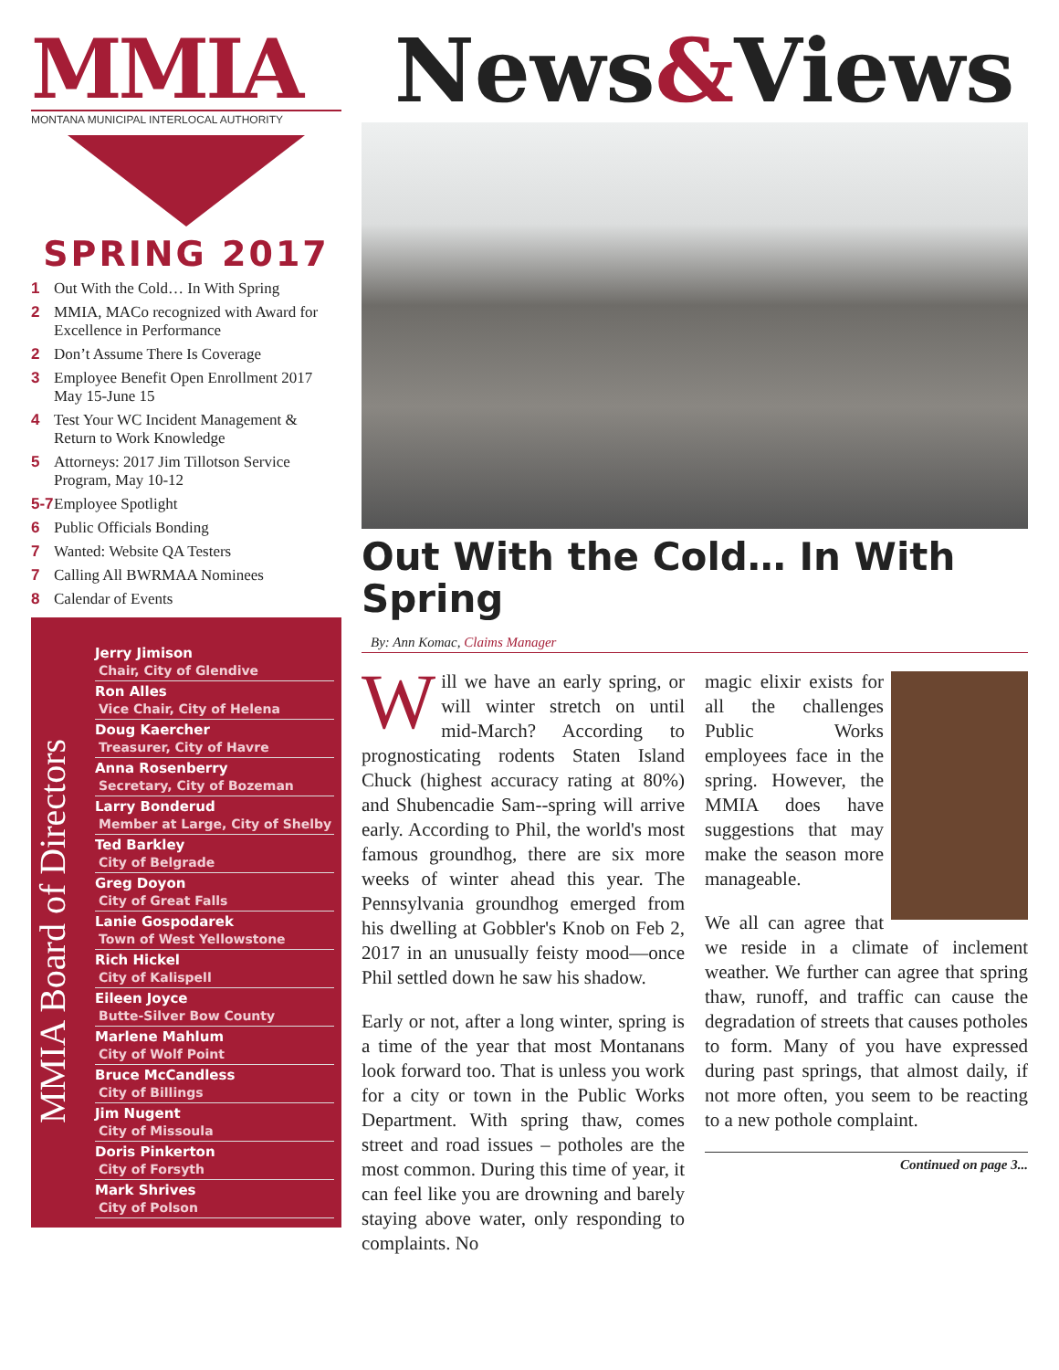MMIA
MONTANA MUNICIPAL INTERLOCAL AUTHORITY
SPRING 2017
1 Out With the Cold… In With Spring
2 MMIA, MACo recognized with Award for Excellence in Performance
2 Don’t Assume There Is Coverage
3 Employee Benefit Open Enrollment 2017 May 15-June 15
4 Test Your WC Incident Management & Return to Work Knowledge
5 Attorneys: 2017 Jim Tillotson Service Program, May 10-12
5-7 Employee Spotlight
6 Public Officials Bonding
7 Wanted: Website QA Testers
7 Calling All BWRMAA Nominees
8 Calendar of Events
MMIA Board of Directors
Jerry Jimison
Chair, City of Glendive
Ron Alles
Vice Chair, City of Helena
Doug Kaercher
Treasurer, City of Havre
Anna Rosenberry
Secretary, City of Bozeman
Larry Bonderud
Member at Large, City of Shelby
Ted Barkley
City of Belgrade
Greg Doyon
City of Great Falls
Lanie Gospodarek
Town of West Yellowstone
Rich Hickel
City of Kalispell
Eileen Joyce
Butte-Silver Bow County
Marlene Mahlum
City of Wolf Point
Bruce McCandless
City of Billings
Jim Nugent
City of Missoula
Doris Pinkerton
City of Forsyth
Mark Shrives
City of Polson
News&Views
Out With the Cold… In With Spring
By: Ann Komac, Claims Manager
Will we have an early spring, or will winter stretch on until mid-March? According to prognosticating rodents Staten Island Chuck (highest accuracy rating at 80%) and Shubencadie Sam--spring will arrive early. According to Phil, the world's most famous groundhog, there are six more weeks of winter ahead this year. The Pennsylvania groundhog emerged from his dwelling at Gobbler's Knob on Feb 2, 2017 in an unusually feisty mood—once Phil settled down he saw his shadow.
Early or not, after a long winter, spring is a time of the year that most Montanans look forward too. That is unless you work for a city or town in the Public Works Department. With spring thaw, comes street and road issues – potholes are the most common. During this time of year, it can feel like you are drowning and barely staying above water, only responding to complaints. No
magic elixir exists for all the challenges Public Works employees face in the spring. However, the MMIA does have suggestions that may make the season more manageable.
We all can agree that we reside in a climate of inclement weather. We further can agree that spring thaw, runoff, and traffic can cause the degradation of streets that causes potholes to form. Many of you have expressed during past springs, that almost daily, if not more often, you seem to be reacting to a new pothole complaint.
Continued on page 3...